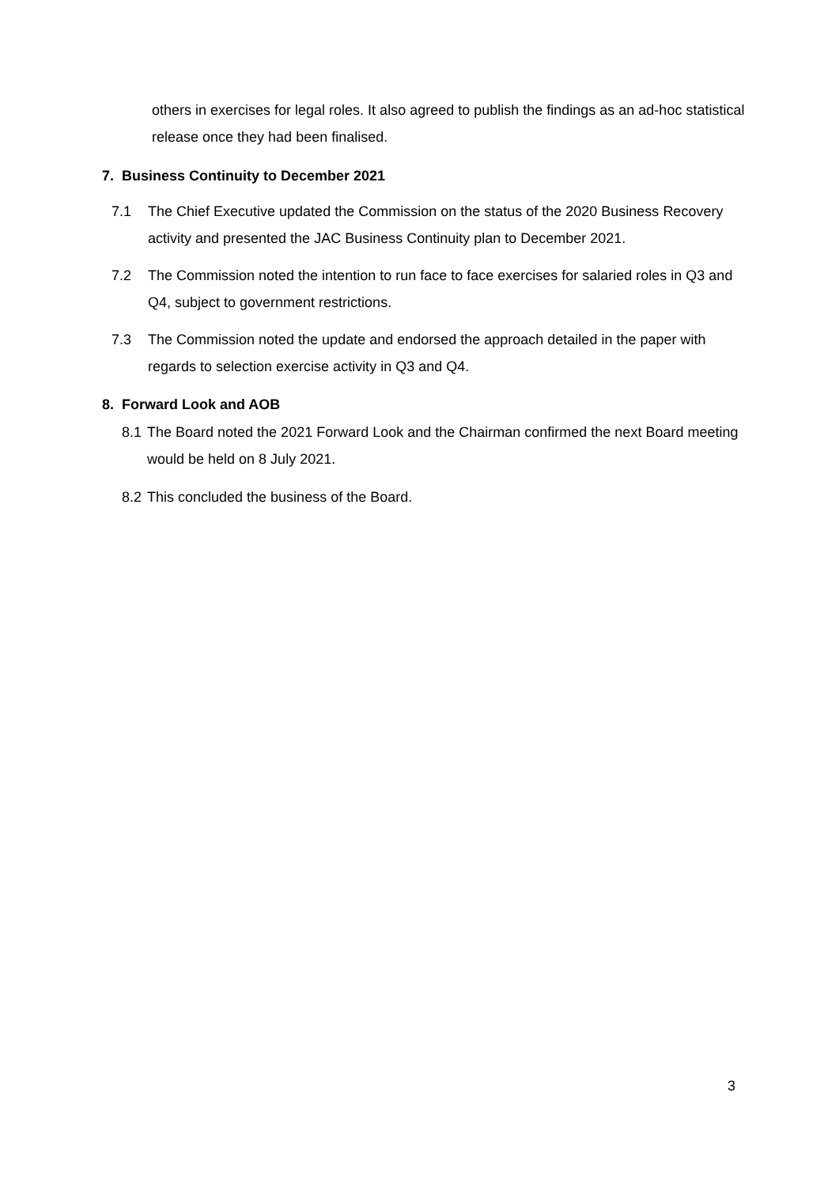others in exercises for legal roles. It also agreed to publish the findings as an ad-hoc statistical release once they had been finalised.
7. Business Continuity to December 2021
7.1 The Chief Executive updated the Commission on the status of the 2020 Business Recovery activity and presented the JAC Business Continuity plan to December 2021.
7.2 The Commission noted the intention to run face to face exercises for salaried roles in Q3 and Q4, subject to government restrictions.
7.3 The Commission noted the update and endorsed the approach detailed in the paper with regards to selection exercise activity in Q3 and Q4.
8. Forward Look and AOB
8.1 The Board noted the 2021 Forward Look and the Chairman confirmed the next Board meeting would be held on 8 July 2021.
8.2 This concluded the business of the Board.
3